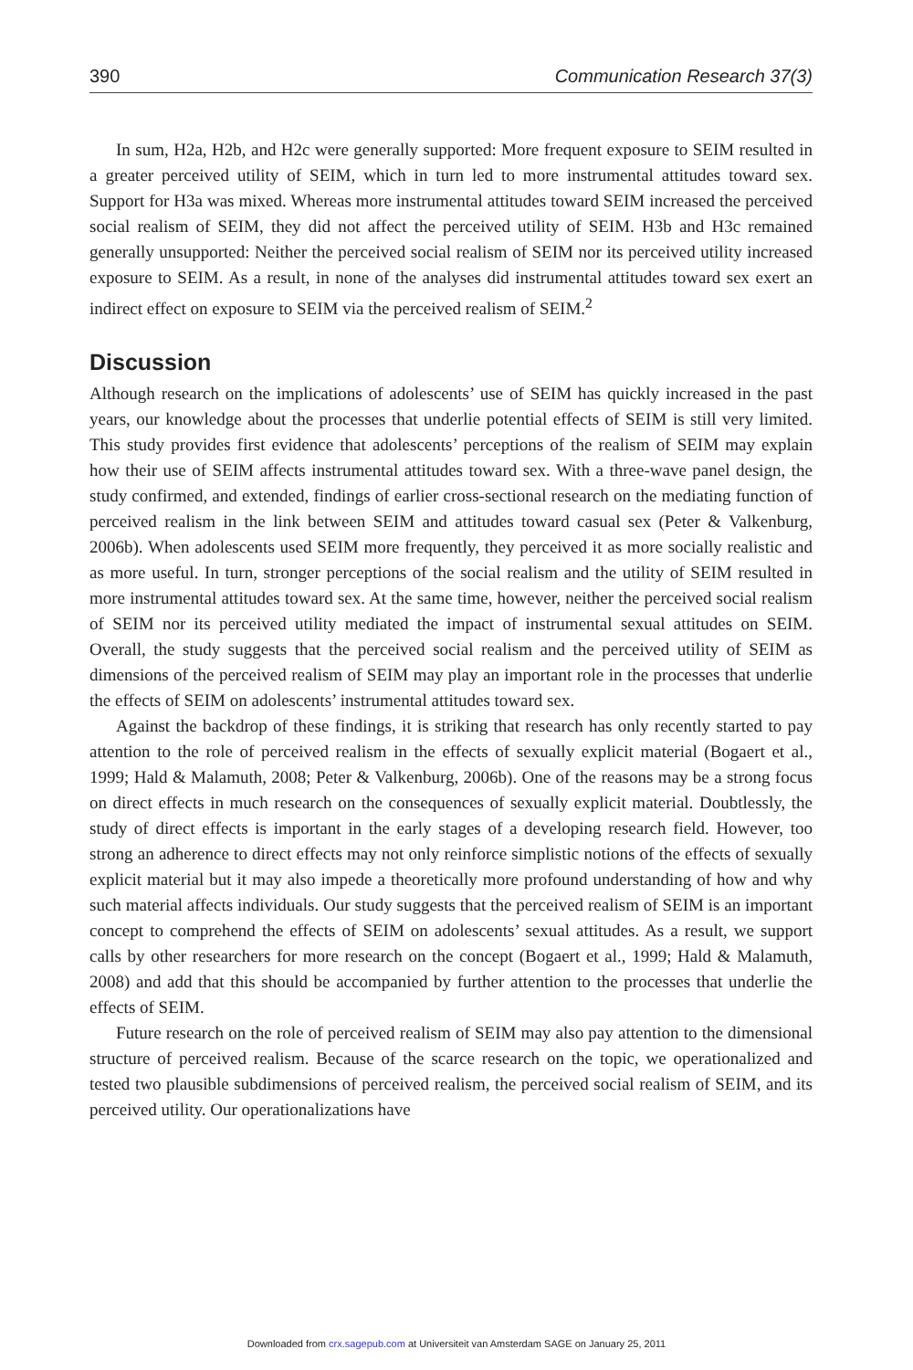390 Communication Research 37(3)
In sum, H2a, H2b, and H2c were generally supported: More frequent exposure to SEIM resulted in a greater perceived utility of SEIM, which in turn led to more instrumental attitudes toward sex. Support for H3a was mixed. Whereas more instrumental attitudes toward SEIM increased the perceived social realism of SEIM, they did not affect the perceived utility of SEIM. H3b and H3c remained generally unsupported: Neither the perceived social realism of SEIM nor its perceived utility increased exposure to SEIM. As a result, in none of the analyses did instrumental attitudes toward sex exert an indirect effect on exposure to SEIM via the perceived realism of SEIM.<sup>2</sup>
Discussion
Although research on the implications of adolescents’ use of SEIM has quickly increased in the past years, our knowledge about the processes that underlie potential effects of SEIM is still very limited. This study provides first evidence that adolescents’ perceptions of the realism of SEIM may explain how their use of SEIM affects instrumental attitudes toward sex. With a three-wave panel design, the study confirmed, and extended, findings of earlier cross-sectional research on the mediating function of perceived realism in the link between SEIM and attitudes toward casual sex (Peter & Valkenburg, 2006b). When adolescents used SEIM more frequently, they perceived it as more socially realistic and as more useful. In turn, stronger perceptions of the social realism and the utility of SEIM resulted in more instrumental attitudes toward sex. At the same time, however, neither the perceived social realism of SEIM nor its perceived utility mediated the impact of instrumental sexual attitudes on SEIM. Overall, the study suggests that the perceived social realism and the perceived utility of SEIM as dimensions of the perceived realism of SEIM may play an important role in the processes that underlie the effects of SEIM on adolescents’ instrumental attitudes toward sex.
Against the backdrop of these findings, it is striking that research has only recently started to pay attention to the role of perceived realism in the effects of sexually explicit material (Bogaert et al., 1999; Hald & Malamuth, 2008; Peter & Valkenburg, 2006b). One of the reasons may be a strong focus on direct effects in much research on the consequences of sexually explicit material. Doubtlessly, the study of direct effects is important in the early stages of a developing research field. However, too strong an adherence to direct effects may not only reinforce simplistic notions of the effects of sexually explicit material but it may also impede a theoretically more profound understanding of how and why such material affects individuals. Our study suggests that the perceived realism of SEIM is an important concept to comprehend the effects of SEIM on adolescents’ sexual attitudes. As a result, we support calls by other researchers for more research on the concept (Bogaert et al., 1999; Hald & Malamuth, 2008) and add that this should be accompanied by further attention to the processes that underlie the effects of SEIM.
Future research on the role of perceived realism of SEIM may also pay attention to the dimensional structure of perceived realism. Because of the scarce research on the topic, we operationalized and tested two plausible subdimensions of perceived realism, the perceived social realism of SEIM, and its perceived utility. Our operationalizations have
Downloaded from crx.sagepub.com at Universiteit van Amsterdam SAGE on January 25, 2011